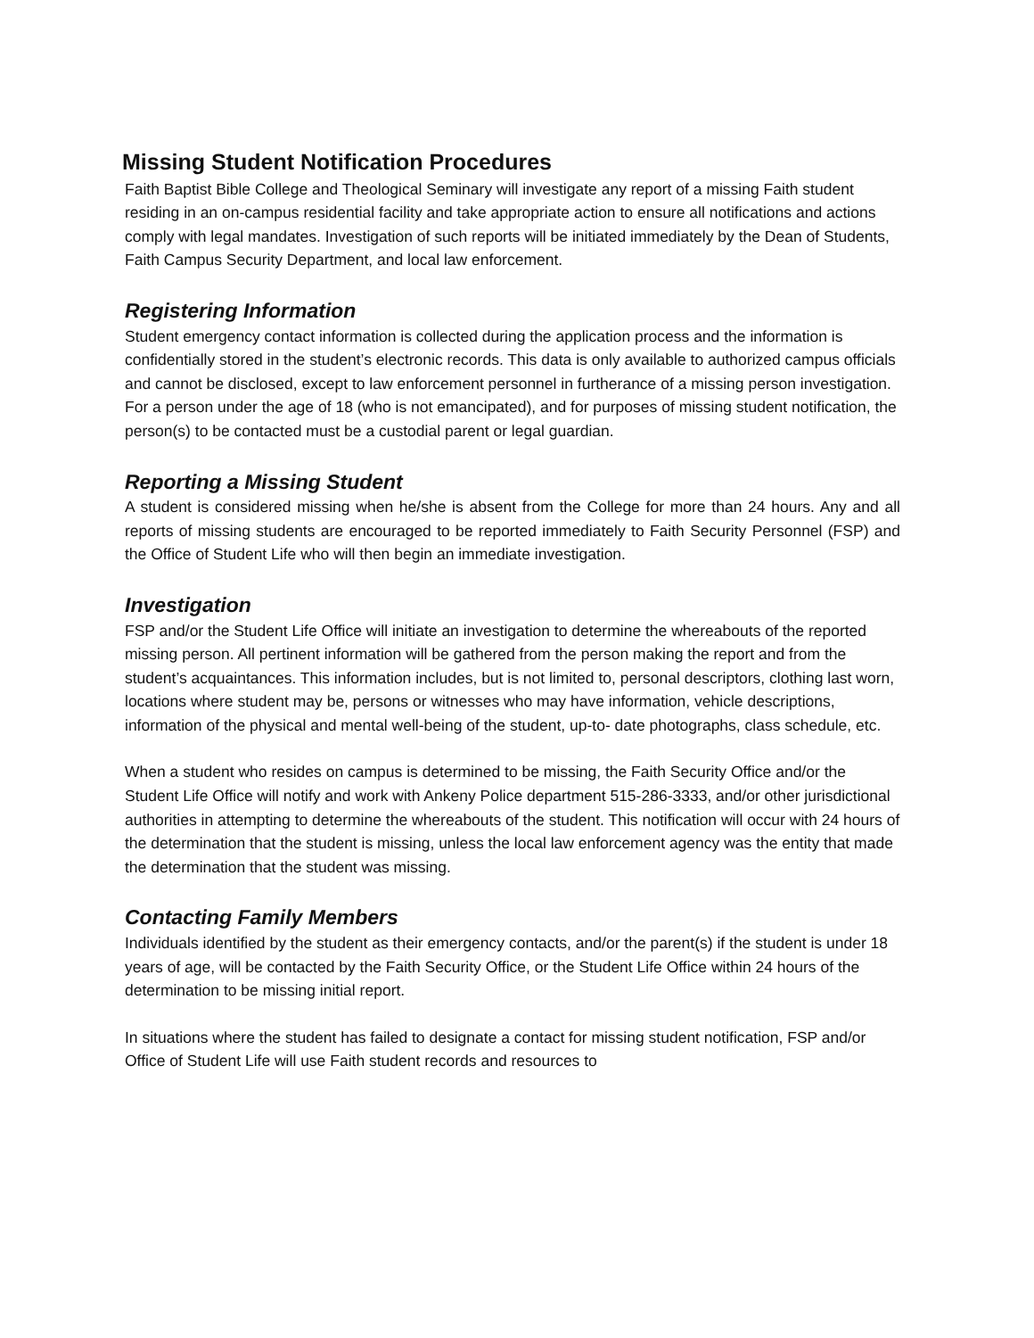Missing Student Notification Procedures
Faith Baptist Bible College and Theological Seminary will investigate any report of a missing Faith student residing in an on-campus residential facility and take appropriate action to ensure all notifications and actions comply with legal mandates. Investigation of such reports will be initiated immediately by the Dean of Students, Faith Campus Security Department, and local law enforcement.
Registering Information
Student emergency contact information is collected during the application process and the information is confidentially stored in the student’s electronic records. This data is only available to authorized campus officials and cannot be disclosed, except to law enforcement personnel in furtherance of a missing person investigation. For a person under the age of 18 (who is not emancipated), and for purposes of missing student notification, the person(s) to be contacted must be a custodial parent or legal guardian.
Reporting a Missing Student
A student is considered missing when he/she is absent from the College for more than 24 hours. Any and all reports of missing students are encouraged to be reported immediately to Faith Security Personnel (FSP) and the Office of Student Life who will then begin an immediate investigation.
Investigation
FSP and/or the Student Life Office will initiate an investigation to determine the whereabouts of the reported missing person. All pertinent information will be gathered from the person making the report and from the student’s acquaintances. This information includes, but is not limited to, personal descriptors, clothing last worn, locations where student may be, persons or witnesses who may have information, vehicle descriptions, information of the physical and mental well-being of the student, up-to- date photographs, class schedule, etc.
When a student who resides on campus is determined to be missing, the Faith Security Office and/or the Student Life Office will notify and work with Ankeny Police department 515-286-3333, and/or other jurisdictional authorities in attempting to determine the whereabouts of the student. This notification will occur with 24 hours of the determination that the student is missing, unless the local law enforcement agency was the entity that made the determination that the student was missing.
Contacting Family Members
Individuals identified by the student as their emergency contacts, and/or the parent(s) if the student is under 18 years of age, will be contacted by the Faith Security Office, or the Student Life Office within 24 hours of the determination to be missing initial report.
In situations where the student has failed to designate a contact for missing student notification, FSP and/or Office of Student Life will use Faith student records and resources to